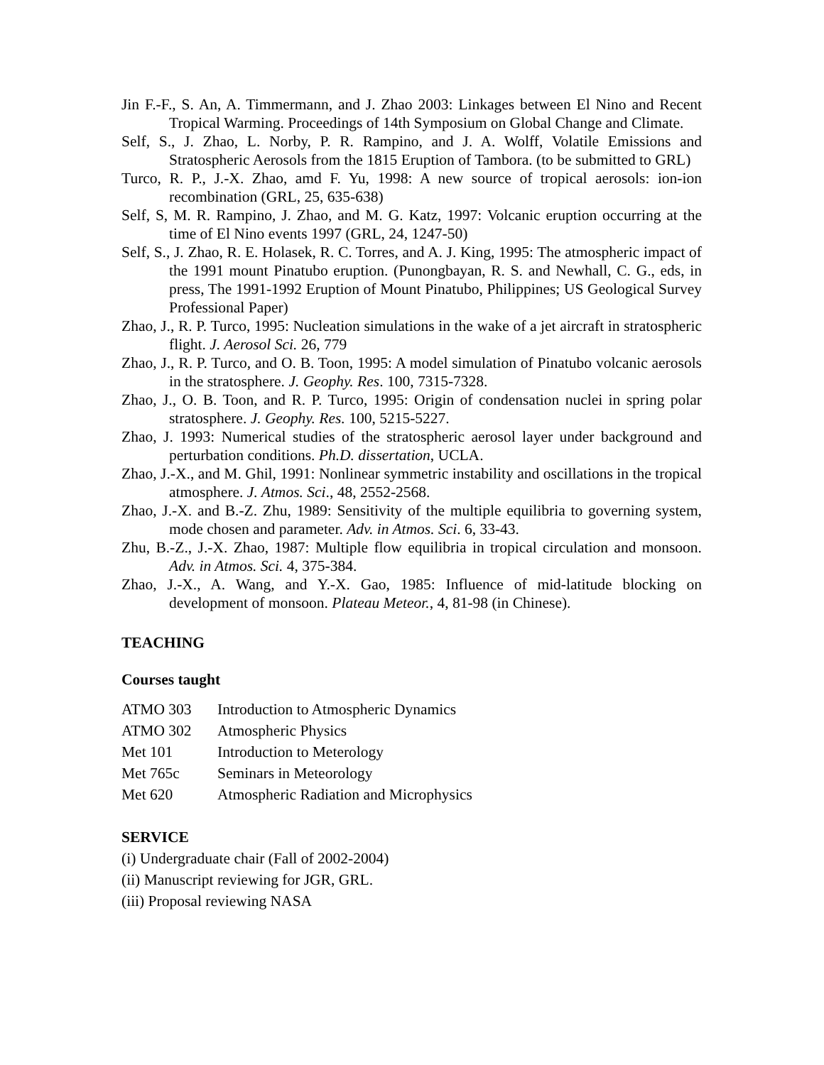Jin F.-F., S. An, A. Timmermann, and J. Zhao 2003: Linkages between El Nino and Recent Tropical Warming. Proceedings of 14th Symposium on Global Change and Climate.
Self, S., J. Zhao, L. Norby, P. R. Rampino, and J. A. Wolff, Volatile Emissions and Stratospheric Aerosols from the 1815 Eruption of Tambora. (to be submitted to GRL)
Turco, R. P., J.-X. Zhao, amd F. Yu, 1998: A new source of tropical aerosols: ion-ion recombination (GRL, 25, 635-638)
Self, S, M. R. Rampino, J. Zhao, and M. G. Katz, 1997: Volcanic eruption occurring at the time of El Nino events 1997 (GRL, 24, 1247-50)
Self, S., J. Zhao, R. E. Holasek, R. C. Torres, and A. J. King, 1995: The atmospheric impact of the 1991 mount Pinatubo eruption. (Punongbayan, R. S. and Newhall, C. G., eds, in press, The 1991-1992 Eruption of Mount Pinatubo, Philippines; US Geological Survey Professional Paper)
Zhao, J., R. P. Turco, 1995: Nucleation simulations in the wake of a jet aircraft in stratospheric flight. J. Aerosol Sci. 26, 779
Zhao, J., R. P. Turco, and O. B. Toon, 1995: A model simulation of Pinatubo volcanic aerosols in the stratosphere. J. Geophy. Res. 100, 7315-7328.
Zhao, J., O. B. Toon, and R. P. Turco, 1995: Origin of condensation nuclei in spring polar stratosphere. J. Geophy. Res. 100, 5215-5227.
Zhao, J. 1993: Numerical studies of the stratospheric aerosol layer under background and perturbation conditions. Ph.D. dissertation, UCLA.
Zhao, J.-X., and M. Ghil, 1991: Nonlinear symmetric instability and oscillations in the tropical atmosphere. J. Atmos. Sci., 48, 2552-2568.
Zhao, J.-X. and B.-Z. Zhu, 1989: Sensitivity of the multiple equilibria to governing system, mode chosen and parameter. Adv. in Atmos. Sci. 6, 33-43.
Zhu, B.-Z., J.-X. Zhao, 1987: Multiple flow equilibria in tropical circulation and monsoon. Adv. in Atmos. Sci. 4, 375-384.
Zhao, J.-X., A. Wang, and Y.-X. Gao, 1985: Influence of mid-latitude blocking on development of monsoon. Plateau Meteor., 4, 81-98 (in Chinese).
TEACHING
Courses taught
| ATMO 303 | Introduction to Atmospheric Dynamics |
| ATMO 302 | Atmospheric Physics |
| Met 101 | Introduction to Meterology |
| Met 765c | Seminars in Meteorology |
| Met 620 | Atmospheric Radiation and Microphysics |
SERVICE
(i) Undergraduate chair (Fall of 2002-2004)
(ii) Manuscript reviewing for JGR, GRL.
(iii) Proposal reviewing NASA